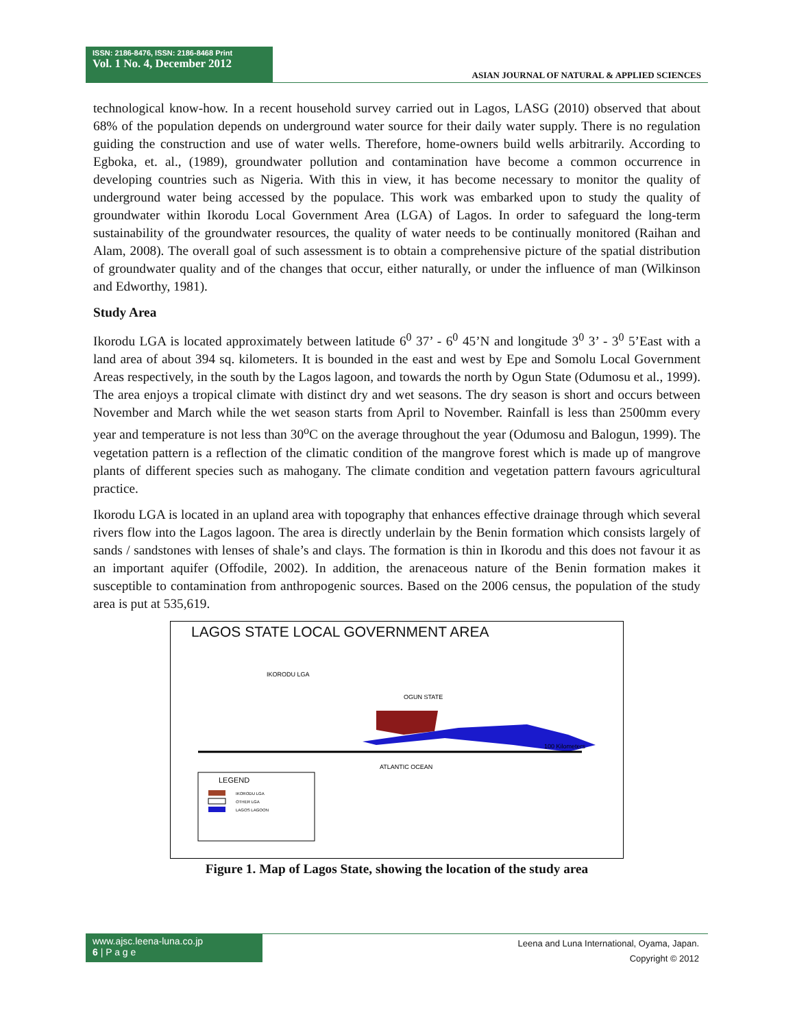ISSN: 2186-8476, ISSN: 2186-8468 Print
Vol. 1 No. 4, December 2012
ASIAN JOURNAL OF NATURAL & APPLIED SCIENCES
technological know-how. In a recent household survey carried out in Lagos, LASG (2010) observed that about 68% of the population depends on underground water source for their daily water supply. There is no regulation guiding the construction and use of water wells. Therefore, home-owners build wells arbitrarily. According to Egboka, et. al., (1989), groundwater pollution and contamination have become a common occurrence in developing countries such as Nigeria. With this in view, it has become necessary to monitor the quality of underground water being accessed by the populace. This work was embarked upon to study the quality of groundwater within Ikorodu Local Government Area (LGA) of Lagos. In order to safeguard the long-term sustainability of the groundwater resources, the quality of water needs to be continually monitored (Raihan and Alam, 2008). The overall goal of such assessment is to obtain a comprehensive picture of the spatial distribution of groundwater quality and of the changes that occur, either naturally, or under the influence of man (Wilkinson and Edworthy, 1981).
Study Area
Ikorodu LGA is located approximately between latitude 6<sup>0</sup> 37’ - 6<sup>0</sup> 45’N and longitude 3<sup>0</sup> 3’ - 3<sup>0</sup> 5’East with a land area of about 394 sq. kilometers. It is bounded in the east and west by Epe and Somolu Local Government Areas respectively, in the south by the Lagos lagoon, and towards the north by Ogun State (Odumosu et al., 1999). The area enjoys a tropical climate with distinct dry and wet seasons. The dry season is short and occurs between November and March while the wet season starts from April to November. Rainfall is less than 2500mm every year and temperature is not less than 30<sup>o</sup>C on the average throughout the year (Odumosu and Balogun, 1999). The vegetation pattern is a reflection of the climatic condition of the mangrove forest which is made up of mangrove plants of different species such as mahogany. The climate condition and vegetation pattern favours agricultural practice.
Ikorodu LGA is located in an upland area with topography that enhances effective drainage through which several rivers flow into the Lagos lagoon. The area is directly underlain by the Benin formation which consists largely of sands / sandstones with lenses of shale’s and clays. The formation is thin in Ikorodu and this does not favour it as an important aquifer (Offodile, 2002). In addition, the arenaceous nature of the Benin formation makes it susceptible to contamination from anthropogenic sources. Based on the 2006 census, the population of the study area is put at 535,619.
LAGOS STATE LOCAL GOVERNMENT AREA
LEGEND
IKORODU LGA
OTHER LGA
LAGOS LAGOON
IKORODU LGA
OGUN STATE
ATLANTIC OCEAN
100 Kilometers
Figure 1. Map of Lagos State, showing the location of the study area
www.ajsc.leena-luna.co.jp
6 | P a g e
Leena and Luna International, Oyama, Japan.
Copyright © 2012